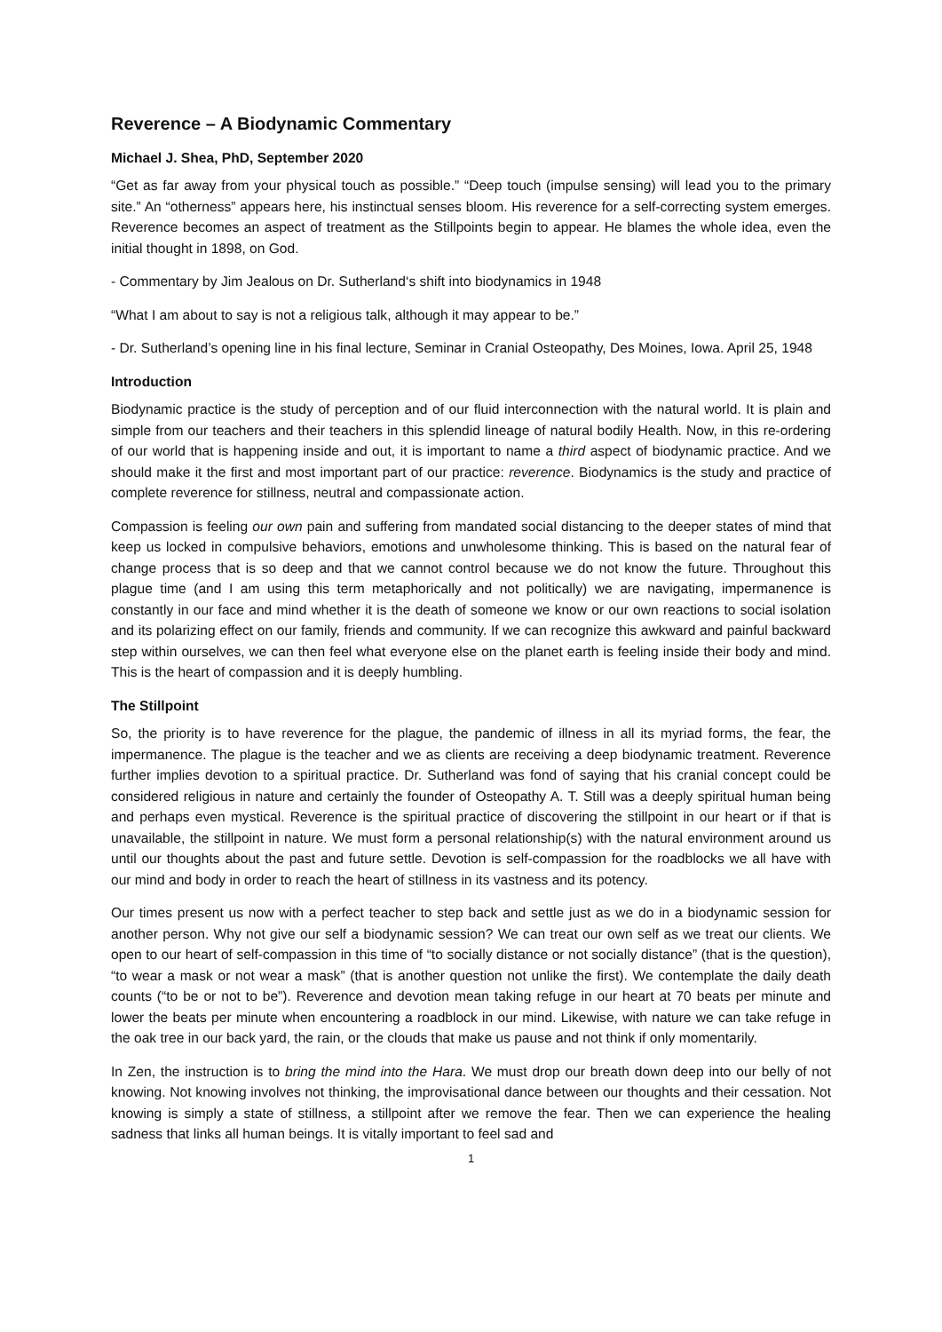Reverence – A Biodynamic Commentary
Michael J. Shea, PhD, September 2020
“Get as far away from your physical touch as possible.” “Deep touch (impulse sensing) will lead you to the primary site.” An “otherness” appears here, his instinctual senses bloom. His reverence for a self-correcting system emerges. Reverence becomes an aspect of treatment as the Stillpoints begin to appear. He blames the whole idea, even the initial thought in 1898, on God.
- Commentary by Jim Jealous on Dr. Sutherland‘s shift into biodynamics in 1948
“What I am about to say is not a religious talk, although it may appear to be.”
- Dr. Sutherland’s opening line in his final lecture, Seminar in Cranial Osteopathy, Des Moines, Iowa. April 25, 1948
Introduction
Biodynamic practice is the study of perception and of our fluid interconnection with the natural world. It is plain and simple from our teachers and their teachers in this splendid lineage of natural bodily Health. Now, in this re-ordering of our world that is happening inside and out, it is important to name a third aspect of biodynamic practice. And we should make it the first and most important part of our practice: reverence. Biodynamics is the study and practice of complete reverence for stillness, neutral and compassionate action.
Compassion is feeling our own pain and suffering from mandated social distancing to the deeper states of mind that keep us locked in compulsive behaviors, emotions and unwholesome thinking. This is based on the natural fear of change process that is so deep and that we cannot control because we do not know the future. Throughout this plague time (and I am using this term metaphorically and not politically) we are navigating, impermanence is constantly in our face and mind whether it is the death of someone we know or our own reactions to social isolation and its polarizing effect on our family, friends and community. If we can recognize this awkward and painful backward step within ourselves, we can then feel what everyone else on the planet earth is feeling inside their body and mind. This is the heart of compassion and it is deeply humbling.
The Stillpoint
So, the priority is to have reverence for the plague, the pandemic of illness in all its myriad forms, the fear, the impermanence. The plague is the teacher and we as clients are receiving a deep biodynamic treatment. Reverence further implies devotion to a spiritual practice. Dr. Sutherland was fond of saying that his cranial concept could be considered religious in nature and certainly the founder of Osteopathy A. T. Still was a deeply spiritual human being and perhaps even mystical. Reverence is the spiritual practice of discovering the stillpoint in our heart or if that is unavailable, the stillpoint in nature. We must form a personal relationship(s) with the natural environment around us until our thoughts about the past and future settle. Devotion is self-compassion for the roadblocks we all have with our mind and body in order to reach the heart of stillness in its vastness and its potency.
Our times present us now with a perfect teacher to step back and settle just as we do in a biodynamic session for another person. Why not give our self a biodynamic session? We can treat our own self as we treat our clients. We open to our heart of self-compassion in this time of “to socially distance or not socially distance” (that is the question), “to wear a mask or not wear a mask” (that is another question not unlike the first). We contemplate the daily death counts (“to be or not to be”). Reverence and devotion mean taking refuge in our heart at 70 beats per minute and lower the beats per minute when encountering a roadblock in our mind. Likewise, with nature we can take refuge in the oak tree in our back yard, the rain, or the clouds that make us pause and not think if only momentarily.
In Zen, the instruction is to bring the mind into the Hara. We must drop our breath down deep into our belly of not knowing. Not knowing involves not thinking, the improvisational dance between our thoughts and their cessation. Not knowing is simply a state of stillness, a stillpoint after we remove the fear. Then we can experience the healing sadness that links all human beings. It is vitally important to feel sad and
1